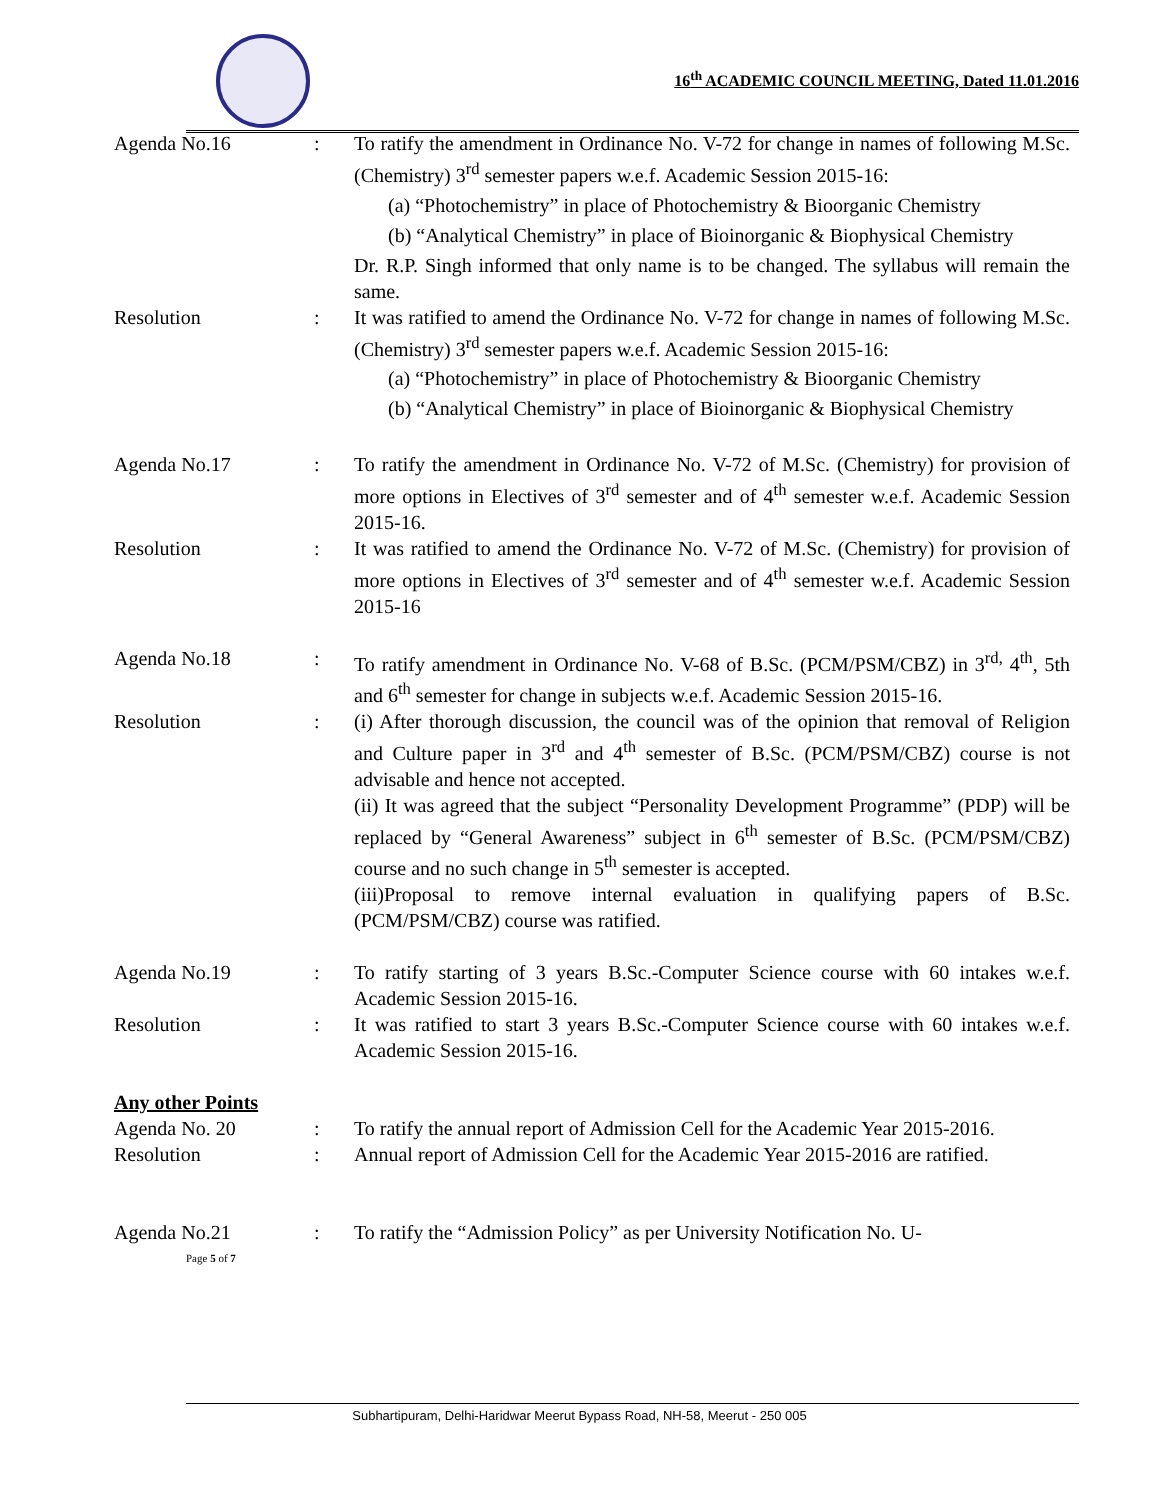16<sup>th</sup> ACADEMIC COUNCIL MEETING, Dated 11.01.2016
Agenda No.16 : To ratify the amendment in Ordinance No. V-72 for change in names of following M.Sc. (Chemistry) 3<sup>rd</sup> semester papers w.e.f. Academic Session 2015-16:
(a) “Photochemistry” in place of Photochemistry & Bioorganic Chemistry
(b) “Analytical Chemistry” in place of Bioinorganic & Biophysical Chemistry
Dr. R.P. Singh informed that only name is to be changed. The syllabus will remain the same.
Resolution : It was ratified to amend the Ordinance No. V-72 for change in names of following M.Sc. (Chemistry) 3<sup>rd</sup> semester papers w.e.f. Academic Session 2015-16:
(a) “Photochemistry” in place of Photochemistry & Bioorganic Chemistry
(b) “Analytical Chemistry” in place of Bioinorganic & Biophysical Chemistry
Agenda No.17 : To ratify the amendment in Ordinance No. V-72 of M.Sc. (Chemistry) for provision of more options in Electives of 3<sup>rd</sup> semester and of 4<sup>th</sup> semester w.e.f. Academic Session 2015-16.
Resolution : It was ratified to amend the Ordinance No. V-72 of M.Sc. (Chemistry) for provision of more options in Electives of 3<sup>rd</sup> semester and of 4<sup>th</sup> semester w.e.f. Academic Session 2015-16
Agenda No.18 : To ratify amendment in Ordinance No. V-68 of B.Sc. (PCM/PSM/CBZ) in 3<sup>rd,</sup> 4<sup>th</sup>, 5th and 6<sup>th</sup> semester for change in subjects w.e.f. Academic Session 2015-16.
Resolution : (i) After thorough discussion, the council was of the opinion that removal of Religion and Culture paper in 3<sup>rd</sup> and 4<sup>th</sup> semester of B.Sc. (PCM/PSM/CBZ) course is not advisable and hence not accepted.
(ii) It was agreed that the subject “Personality Development Programme” (PDP) will be replaced by “General Awareness” subject in 6<sup>th</sup> semester of B.Sc. (PCM/PSM/CBZ) course and no such change in 5<sup>th</sup> semester is accepted.
(iii)Proposal to remove internal evaluation in qualifying papers of B.Sc. (PCM/PSM/CBZ) course was ratified.
Agenda No.19 : To ratify starting of 3 years B.Sc.-Computer Science course with 60 intakes w.e.f. Academic Session 2015-16.
Resolution : It was ratified to start 3 years B.Sc.-Computer Science course with 60 intakes w.e.f. Academic Session 2015-16.
Any other Points
Agenda No. 20 : To ratify the annual report of Admission Cell for the Academic Year 2015-2016.
Resolution : Annual report of Admission Cell for the Academic Year 2015-2016 are ratified.
Agenda No.21 : To ratify the “Admission Policy” as per University Notification No. U-
Page 5 of 7
Subhartipuram, Delhi-Haridwar Meerut Bypass Road, NH-58, Meerut - 250 005